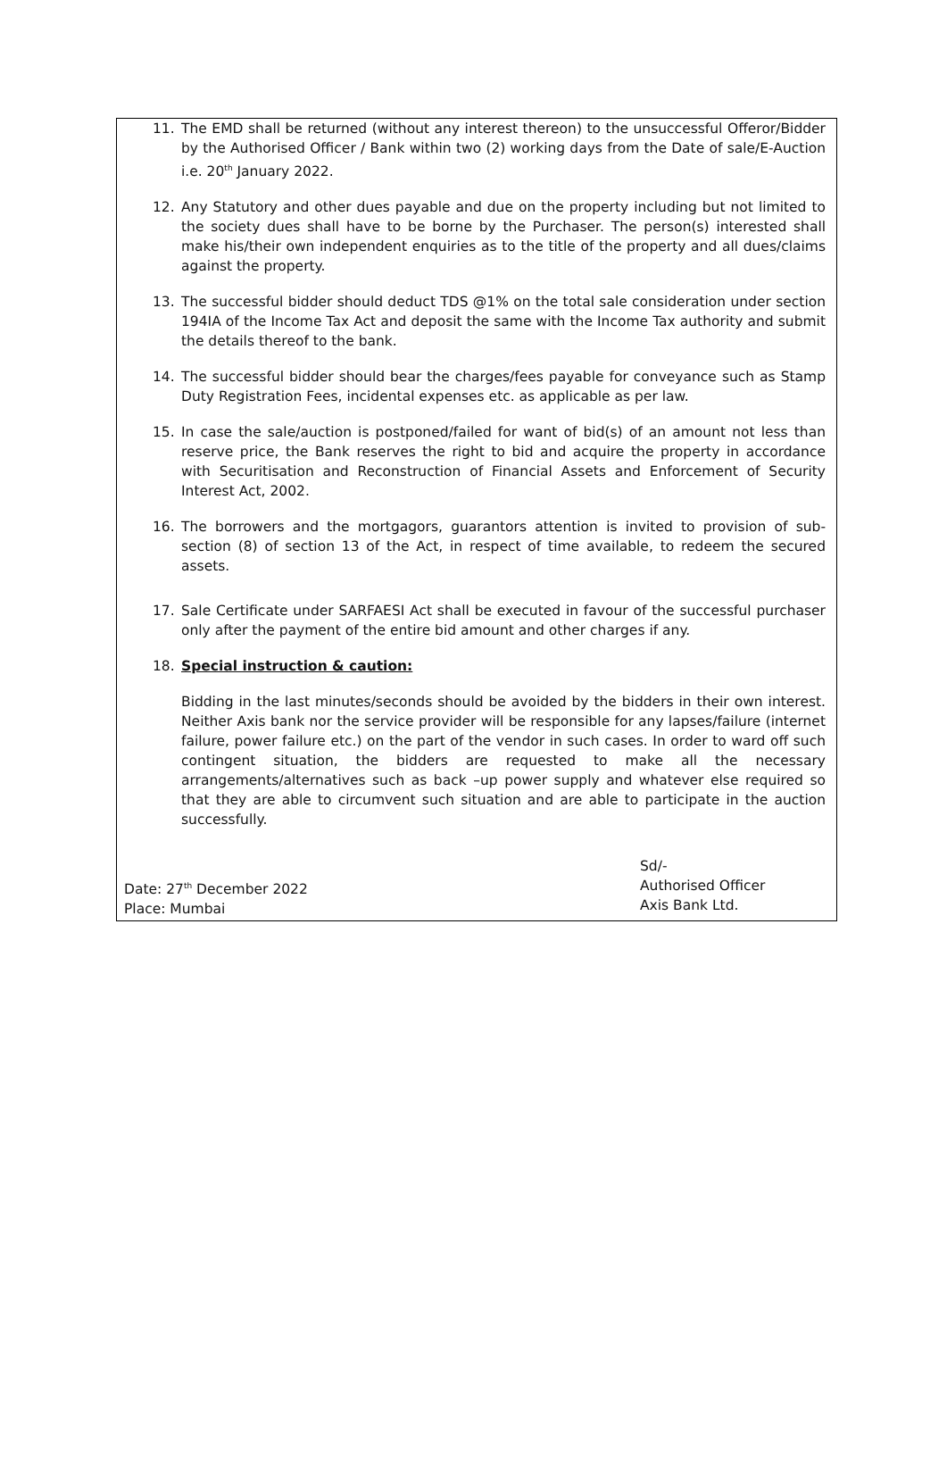11. The EMD shall be returned (without any interest thereon) to the unsuccessful Offeror/Bidder by the Authorised Officer / Bank within two (2) working days from the Date of sale/E-Auction i.e. 20<sup>th</sup> January 2022.
12. Any Statutory and other dues payable and due on the property including but not limited to the society dues shall have to be borne by the Purchaser. The person(s) interested shall make his/their own independent enquiries as to the title of the property and all dues/claims against the property.
13. The successful bidder should deduct TDS @1% on the total sale consideration under section 194IA of the Income Tax Act and deposit the same with the Income Tax authority and submit the details thereof to the bank.
14. The successful bidder should bear the charges/fees payable for conveyance such as Stamp Duty Registration Fees, incidental expenses etc. as applicable as per law.
15. In case the sale/auction is postponed/failed for want of bid(s) of an amount not less than reserve price, the Bank reserves the right to bid and acquire the property in accordance with Securitisation and Reconstruction of Financial Assets and Enforcement of Security Interest Act, 2002.
16. The borrowers and the mortgagors, guarantors attention is invited to provision of sub-section (8) of section 13 of the Act, in respect of time available, to redeem the secured assets.
17. Sale Certificate under SARFAESI Act shall be executed in favour of the successful purchaser only after the payment of the entire bid amount and other charges if any.
18. Special instruction & caution:
Bidding in the last minutes/seconds should be avoided by the bidders in their own interest. Neither Axis bank nor the service provider will be responsible for any lapses/failure (internet failure, power failure etc.) on the part of the vendor in such cases. In order to ward off such contingent situation, the bidders are requested to make all the necessary arrangements/alternatives such as back –up power supply and whatever else required so that they are able to circumvent such situation and are able to participate in the auction successfully.
Date: 27<sup>th</sup> December 2022
Place: Mumbai
Sd/-
Authorised Officer
Axis Bank Ltd.